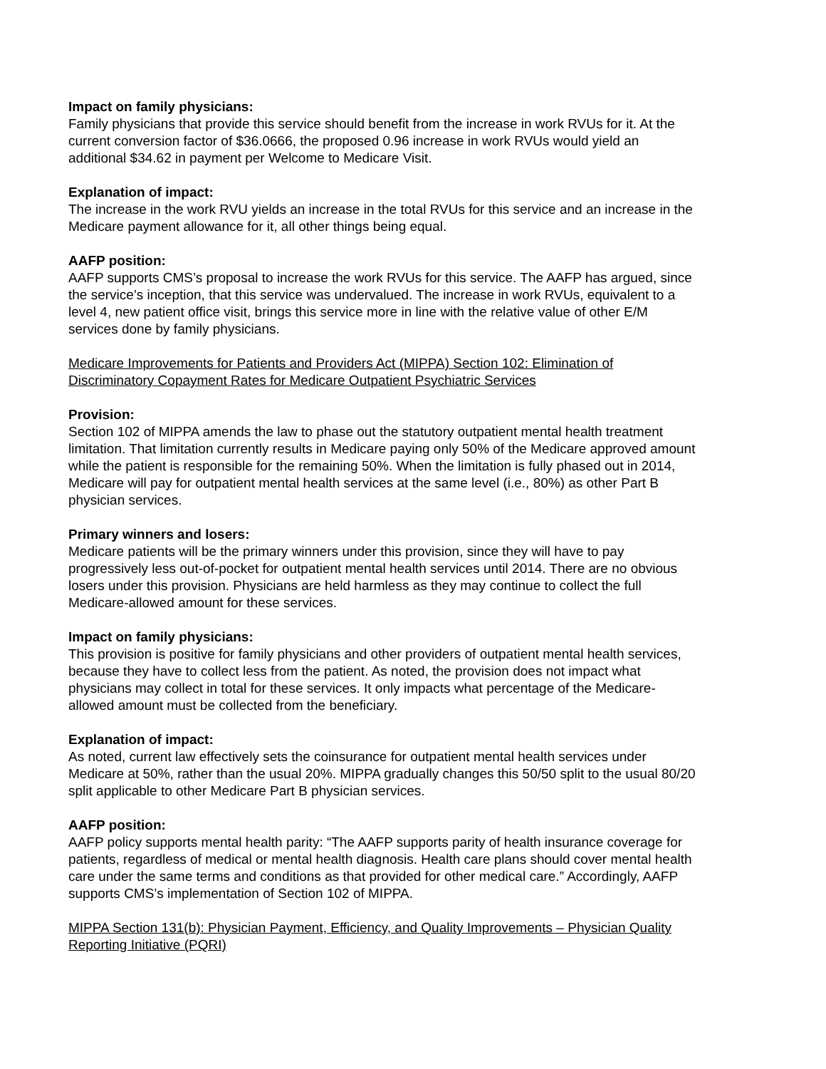Impact on family physicians:
Family physicians that provide this service should benefit from the increase in work RVUs for it. At the current conversion factor of $36.0666, the proposed 0.96 increase in work RVUs would yield an additional $34.62 in payment per Welcome to Medicare Visit.
Explanation of impact:
The increase in the work RVU yields an increase in the total RVUs for this service and an increase in the Medicare payment allowance for it, all other things being equal.
AAFP position:
AAFP supports CMS’s proposal to increase the work RVUs for this service. The AAFP has argued, since the service’s inception, that this service was undervalued. The increase in work RVUs, equivalent to a level 4, new patient office visit, brings this service more in line with the relative value of other E/M services done by family physicians.
Medicare Improvements for Patients and Providers Act (MIPPA) Section 102: Elimination of Discriminatory Copayment Rates for Medicare Outpatient Psychiatric Services
Provision:
Section 102 of MIPPA amends the law to phase out the statutory outpatient mental health treatment limitation. That limitation currently results in Medicare paying only 50% of the Medicare approved amount while the patient is responsible for the remaining 50%. When the limitation is fully phased out in 2014, Medicare will pay for outpatient mental health services at the same level (i.e., 80%) as other Part B physician services.
Primary winners and losers:
Medicare patients will be the primary winners under this provision, since they will have to pay progressively less out-of-pocket for outpatient mental health services until 2014. There are no obvious losers under this provision. Physicians are held harmless as they may continue to collect the full Medicare-allowed amount for these services.
Impact on family physicians:
This provision is positive for family physicians and other providers of outpatient mental health services, because they have to collect less from the patient. As noted, the provision does not impact what physicians may collect in total for these services. It only impacts what percentage of the Medicare-allowed amount must be collected from the beneficiary.
Explanation of impact:
As noted, current law effectively sets the coinsurance for outpatient mental health services under Medicare at 50%, rather than the usual 20%. MIPPA gradually changes this 50/50 split to the usual 80/20 split applicable to other Medicare Part B physician services.
AAFP position:
AAFP policy supports mental health parity: “The AAFP supports parity of health insurance coverage for patients, regardless of medical or mental health diagnosis. Health care plans should cover mental health care under the same terms and conditions as that provided for other medical care.” Accordingly, AAFP supports CMS’s implementation of Section 102 of MIPPA.
MIPPA Section 131(b): Physician Payment, Efficiency, and Quality Improvements – Physician Quality Reporting Initiative (PQRI)